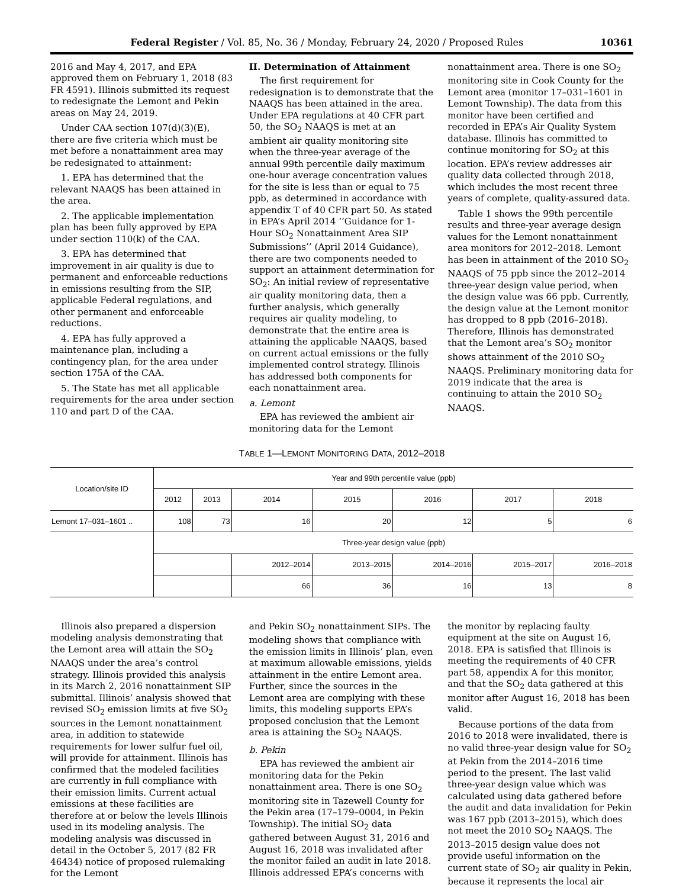Federal Register / Vol. 85, No. 36 / Monday, February 24, 2020 / Proposed Rules 10361
2016 and May 4, 2017, and EPA approved them on February 1, 2018 (83 FR 4591). Illinois submitted its request to redesignate the Lemont and Pekin areas on May 24, 2019.
Under CAA section 107(d)(3)(E), there are five criteria which must be met before a nonattainment area may be redesignated to attainment:
1. EPA has determined that the relevant NAAQS has been attained in the area.
2. The applicable implementation plan has been fully approved by EPA under section 110(k) of the CAA.
3. EPA has determined that improvement in air quality is due to permanent and enforceable reductions in emissions resulting from the SIP, applicable Federal regulations, and other permanent and enforceable reductions.
4. EPA has fully approved a maintenance plan, including a contingency plan, for the area under section 175A of the CAA.
5. The State has met all applicable requirements for the area under section 110 and part D of the CAA.
II. Determination of Attainment
The first requirement for redesignation is to demonstrate that the NAAQS has been attained in the area. Under EPA regulations at 40 CFR part 50, the SO<sub>2</sub> NAAQS is met at an ambient air quality monitoring site when the three-year average of the annual 99th percentile daily maximum one-hour average concentration values for the site is less than or equal to 75 ppb, as determined in accordance with appendix T of 40 CFR part 50. As stated in EPA’s April 2014 ‘‘Guidance for 1-Hour SO<sub>2</sub> Nonattainment Area SIP Submissions’’ (April 2014 Guidance), there are two components needed to support an attainment determination for SO<sub>2</sub>: An initial review of representative air quality monitoring data, then a further analysis, which generally requires air quality modeling, to demonstrate that the entire area is attaining the applicable NAAQS, based on current actual emissions or the fully implemented control strategy. Illinois has addressed both components for each nonattainment area.
a. Lemont
EPA has reviewed the ambient air monitoring data for the Lemont
nonattainment area. There is one SO<sub>2</sub> monitoring site in Cook County for the Lemont area (monitor 17–031–1601 in Lemont Township). The data from this monitor have been certified and recorded in EPA’s Air Quality System database. Illinois has committed to continue monitoring for SO<sub>2</sub> at this location. EPA’s review addresses air quality data collected through 2018, which includes the most recent three years of complete, quality-assured data.
Table 1 shows the 99th percentile results and three-year average design values for the Lemont nonattainment area monitors for 2012–2018. Lemont has been in attainment of the 2010 SO<sub>2</sub> NAAQS of 75 ppb since the 2012–2014 three-year design value period, when the design value was 66 ppb. Currently, the design value at the Lemont monitor has dropped to 8 ppb (2016–2018). Therefore, Illinois has demonstrated that the Lemont area’s SO<sub>2</sub> monitor shows attainment of the 2010 SO<sub>2</sub> NAAQS. Preliminary monitoring data for 2019 indicate that the area is continuing to attain the 2010 SO<sub>2</sub> NAAQS.
TABLE 1—LEMONT MONITORING DATA, 2012–2018
| Location/site ID | Year and 99th percentile value (ppb) | | | | | | |
| --- | --- | --- | --- | --- | --- | --- | --- |
| | 2012 | 2013 | 2014 | 2015 | 2016 | 2017 | 2018 |
| Lemont 17–031–1601 .. | 108 | 73 | 16 | 20 | 12 | 5 | 6 |
| | Three-year design value (ppb) | | | | | | |
| | | | 2012–2014 | 2013–2015 | 2014–2016 | 2015–2017 | 2016–2018 |
| | | | 66 | 36 | 16 | 13 | 8 |
Illinois also prepared a dispersion modeling analysis demonstrating that the Lemont area will attain the SO<sub>2</sub> NAAQS under the area’s control strategy. Illinois provided this analysis in its March 2, 2016 nonattainment SIP submittal. Illinois’ analysis showed that revised SO<sub>2</sub> emission limits at five SO<sub>2</sub> sources in the Lemont nonattainment area, in addition to statewide requirements for lower sulfur fuel oil, will provide for attainment. Illinois has confirmed that the modeled facilities are currently in full compliance with their emission limits. Current actual emissions at these facilities are therefore at or below the levels Illinois used in its modeling analysis. The modeling analysis was discussed in detail in the October 5, 2017 (82 FR 46434) notice of proposed rulemaking for the Lemont
and Pekin SO<sub>2</sub> nonattainment SIPs. The modeling shows that compliance with the emission limits in Illinois’ plan, even at maximum allowable emissions, yields attainment in the entire Lemont area. Further, since the sources in the Lemont area are complying with these limits, this modeling supports EPA’s proposed conclusion that the Lemont area is attaining the SO<sub>2</sub> NAAQS.
b. Pekin
EPA has reviewed the ambient air monitoring data for the Pekin nonattainment area. There is one SO<sub>2</sub> monitoring site in Tazewell County for the Pekin area (17–179–0004, in Pekin Township). The initial SO<sub>2</sub> data gathered between August 31, 2016 and August 16, 2018 was invalidated after the monitor failed an audit in late 2018. Illinois addressed EPA’s concerns with
the monitor by replacing faulty equipment at the site on August 16, 2018. EPA is satisfied that Illinois is meeting the requirements of 40 CFR part 58, appendix A for this monitor, and that the SO<sub>2</sub> data gathered at this monitor after August 16, 2018 has been valid.
Because portions of the data from 2016 to 2018 were invalidated, there is no valid three-year design value for SO<sub>2</sub> at Pekin from the 2014–2016 time period to the present. The last valid three-year design value which was calculated using data gathered before the audit and data invalidation for Pekin was 167 ppb (2013–2015), which does not meet the 2010 SO<sub>2</sub> NAAQS. The 2013–2015 design value does not provide useful information on the current state of SO<sub>2</sub> air quality in Pekin, because it represents the local air